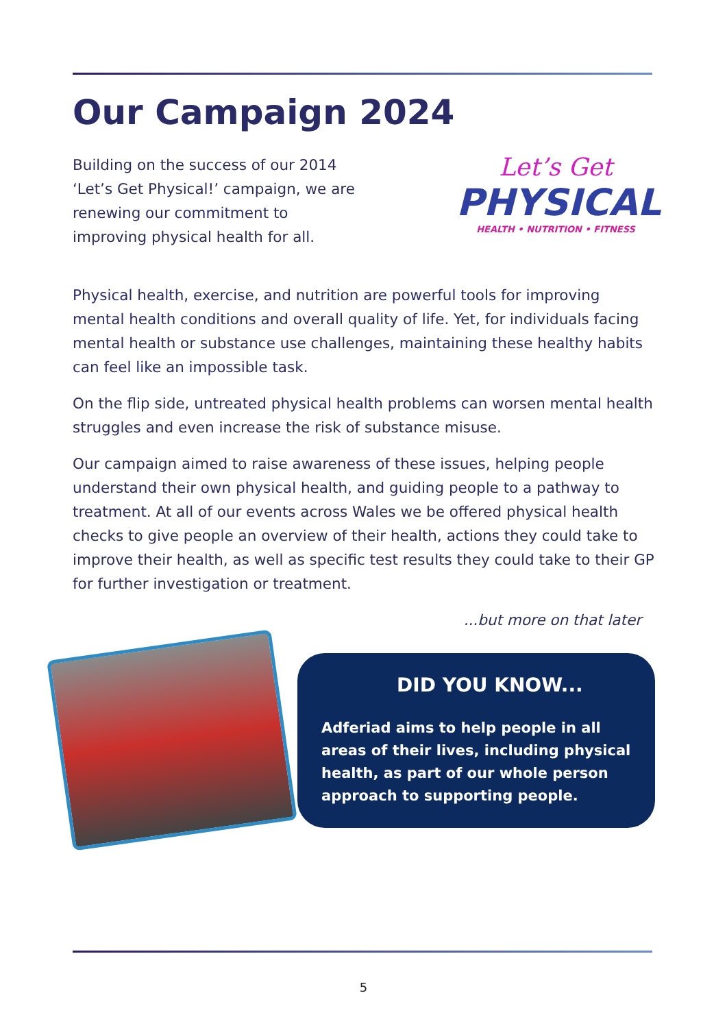Our Campaign 2024
Building on the success of our 2014 ‘Let’s Get Physical!’ campaign, we are renewing our commitment to improving physical health for all.
Let’s Get
PHYSICAL
HEALTH • NUTRITION • FITNESS
Physical health, exercise, and nutrition are powerful tools for improving mental health conditions and overall quality of life. Yet, for individuals facing mental health or substance use challenges, maintaining these healthy habits can feel like an impossible task.
On the flip side, untreated physical health problems can worsen mental health struggles and even increase the risk of substance misuse.
Our campaign aimed to raise awareness of these issues, helping people understand their own physical health, and guiding people to a pathway to treatment. At all of our events across Wales we be offered physical health checks to give people an overview of their health, actions they could take to improve their health, as well as specific test results they could take to their GP for further investigation or treatment.
...but more on that later
DID YOU KNOW...
Adferiad aims to help people in all areas of their lives, including physical health, as part of our whole person approach to supporting people.
5